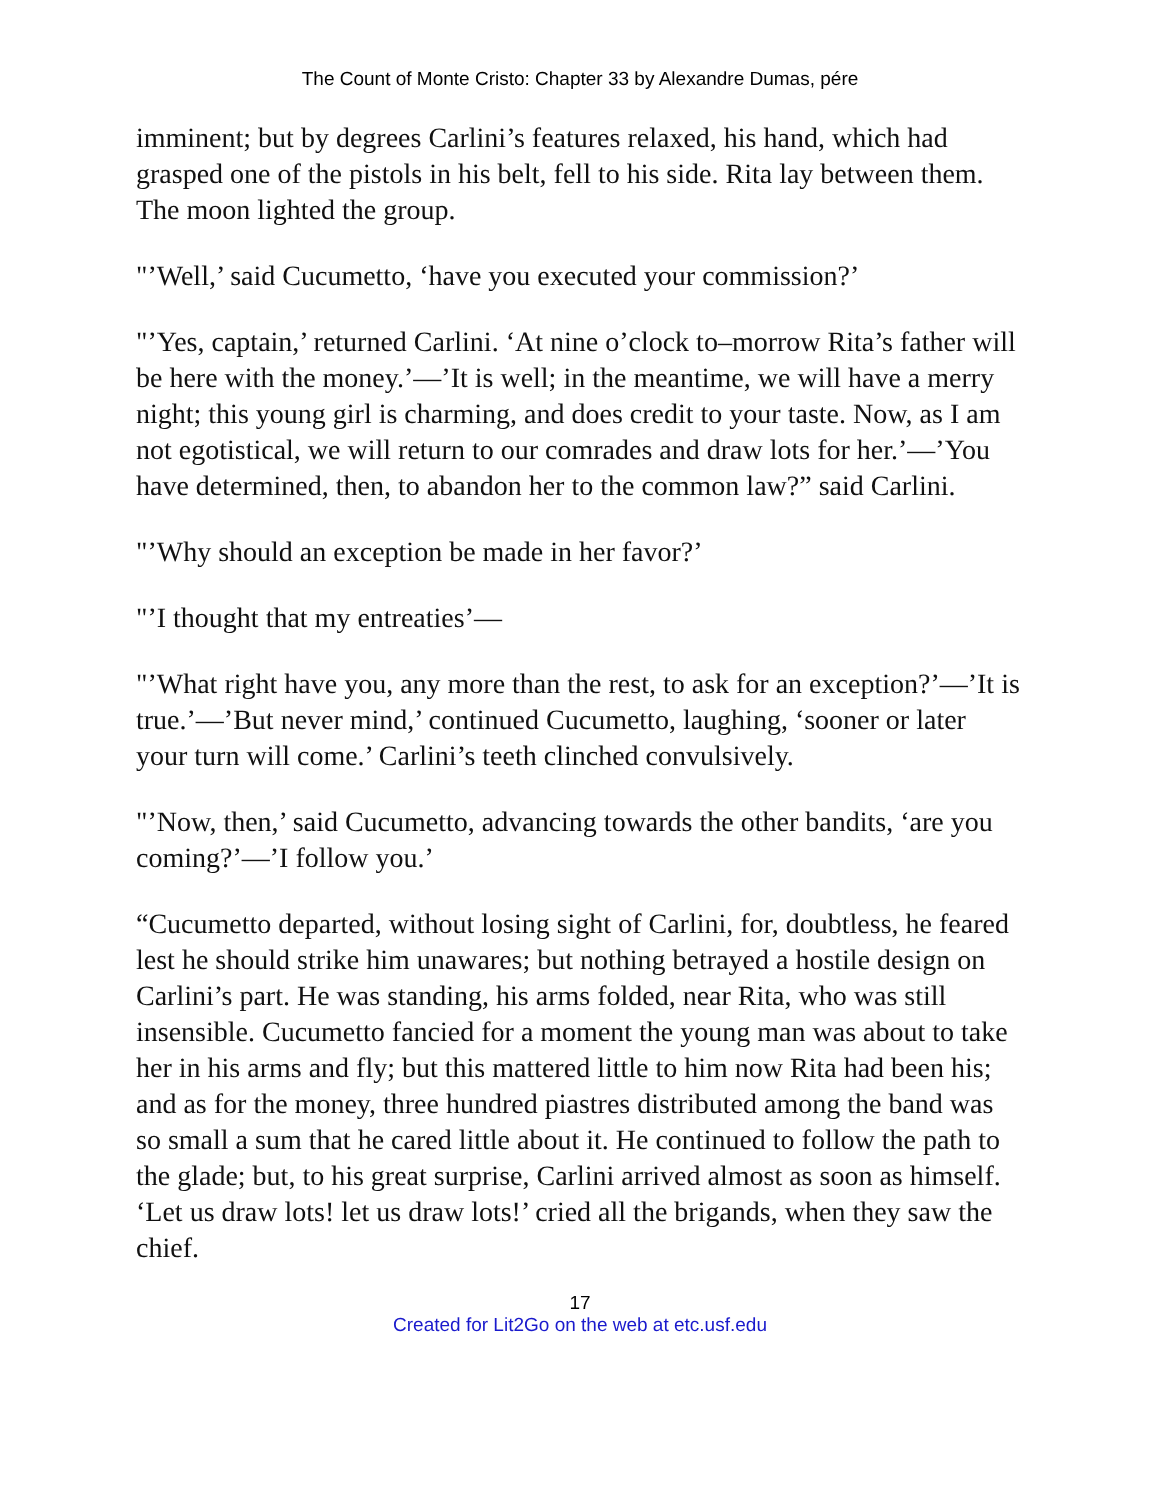The Count of Monte Cristo: Chapter 33 by Alexandre Dumas, pére
imminent; but by degrees Carlini’s features relaxed, his hand, which had grasped one of the pistols in his belt, fell to his side. Rita lay between them. The moon lighted the group.
"’Well,’ said Cucumetto, ‘have you executed your commission?’
"’Yes, captain,’ returned Carlini. ‘At nine o’clock to–morrow Rita’s father will be here with the money.’—’It is well; in the meantime, we will have a merry night; this young girl is charming, and does credit to your taste. Now, as I am not egotistical, we will return to our comrades and draw lots for her.’—’You have determined, then, to abandon her to the common law?” said Carlini.
"’Why should an exception be made in her favor?’
"’I thought that my entreaties’—
"’What right have you, any more than the rest, to ask for an exception?’—’It is true.’—’But never mind,’ continued Cucumetto, laughing, ‘sooner or later your turn will come.’ Carlini’s teeth clinched convulsively.
"’Now, then,’ said Cucumetto, advancing towards the other bandits, ‘are you coming?’—’I follow you.’
“Cucumetto departed, without losing sight of Carlini, for, doubtless, he feared lest he should strike him unawares; but nothing betrayed a hostile design on Carlini’s part. He was standing, his arms folded, near Rita, who was still insensible. Cucumetto fancied for a moment the young man was about to take her in his arms and fly; but this mattered little to him now Rita had been his; and as for the money, three hundred piastres distributed among the band was so small a sum that he cared little about it. He continued to follow the path to the glade; but, to his great surprise, Carlini arrived almost as soon as himself. ‘Let us draw lots! let us draw lots!’ cried all the brigands, when they saw the chief.
17
Created for Lit2Go on the web at etc.usf.edu